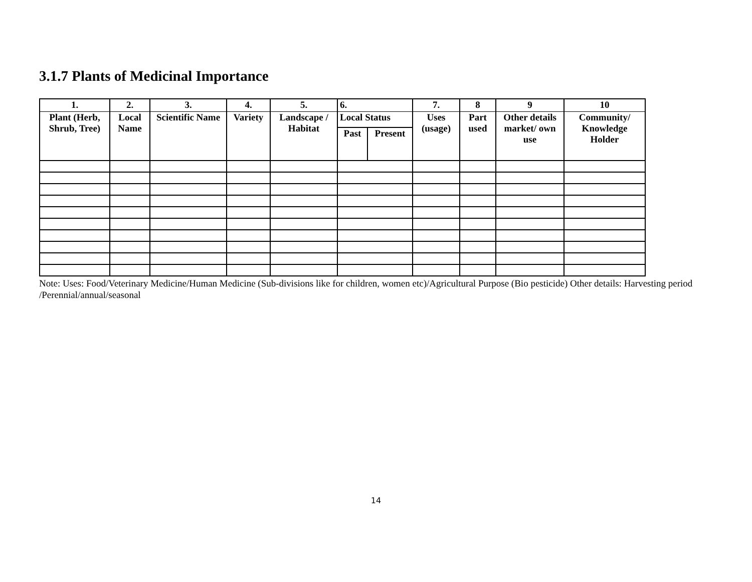3.1.7 Plants of Medicinal Importance
| 1. | 2. | 3. | 4. | 5. | 6. | | 7. | 8 | 9 | 10 |
| --- | --- | --- | --- | --- | --- | --- | --- | --- | --- | --- |
| Plant (Herb, Shrub, Tree) | Local Name | Scientific Name | Variety | Landscape / Habitat | Local Status | | Uses (usage) | Part used | Other details market/ own use | Community/ Knowledge Holder |
| | | | | | Past | Present | | | | |
Note: Uses: Food/Veterinary Medicine/Human Medicine (Sub-divisions like for children, women etc)/Agricultural Purpose (Bio pesticide) Other details: Harvesting period /Perennial/annual/seasonal
14